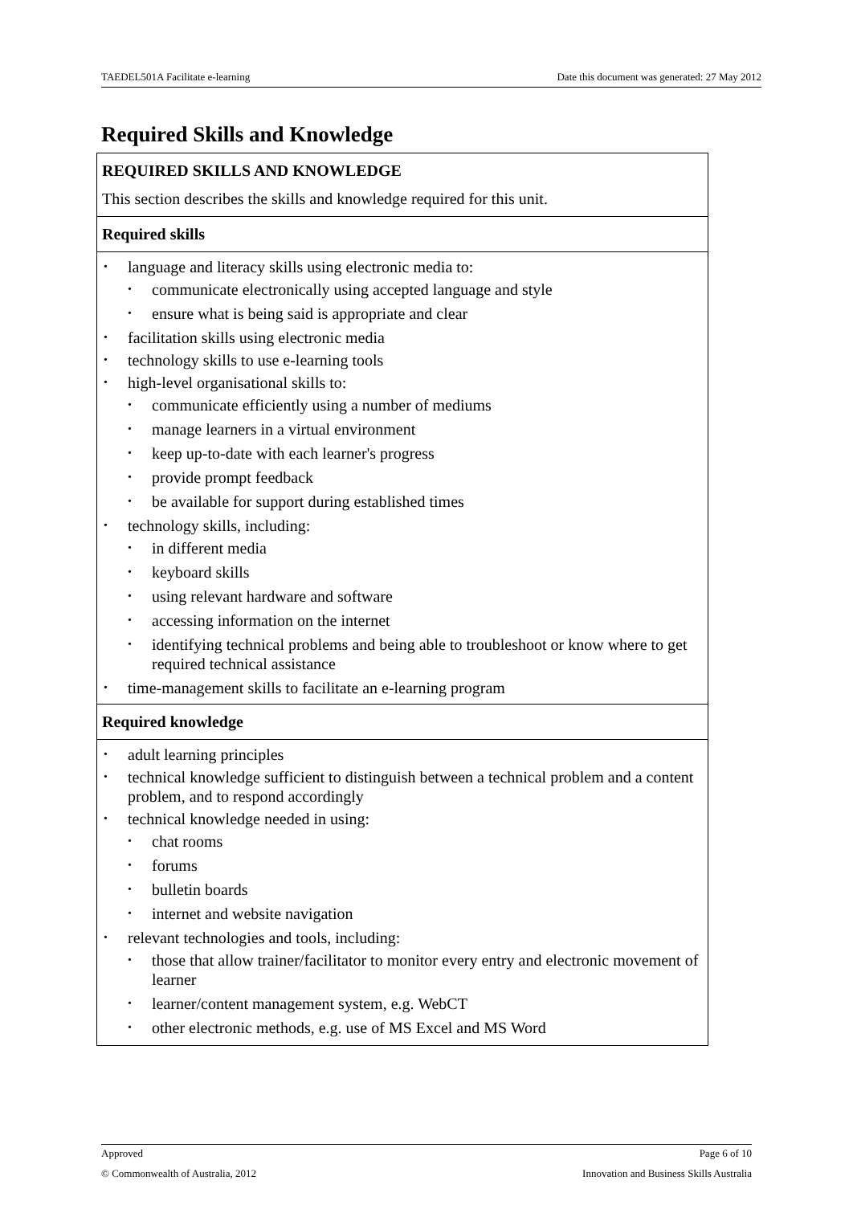TAEDEL501A Facilitate e-learning Date this document was generated: 27 May 2012
Required Skills and Knowledge
REQUIRED SKILLS AND KNOWLEDGE
This section describes the skills and knowledge required for this unit.
Required skills
language and literacy skills using electronic media to:
communicate electronically using accepted language and style
ensure what is being said is appropriate and clear
facilitation skills using electronic media
technology skills to use e-learning tools
high-level organisational skills to:
communicate efficiently using a number of mediums
manage learners in a virtual environment
keep up-to-date with each learner's progress
provide prompt feedback
be available for support during established times
technology skills, including:
in different media
keyboard skills
using relevant hardware and software
accessing information on the internet
identifying technical problems and being able to troubleshoot or know where to get required technical assistance
time-management skills to facilitate an e-learning program
Required knowledge
adult learning principles
technical knowledge sufficient to distinguish between a technical problem and a content problem, and to respond accordingly
technical knowledge needed in using:
chat rooms
forums
bulletin boards
internet and website navigation
relevant technologies and tools, including:
those that allow trainer/facilitator to monitor every entry and electronic movement of learner
learner/content management system, e.g. WebCT
other electronic methods, e.g. use of MS Excel and MS Word
Approved Page 6 of 10
© Commonwealth of Australia, 2012 Innovation and Business Skills Australia